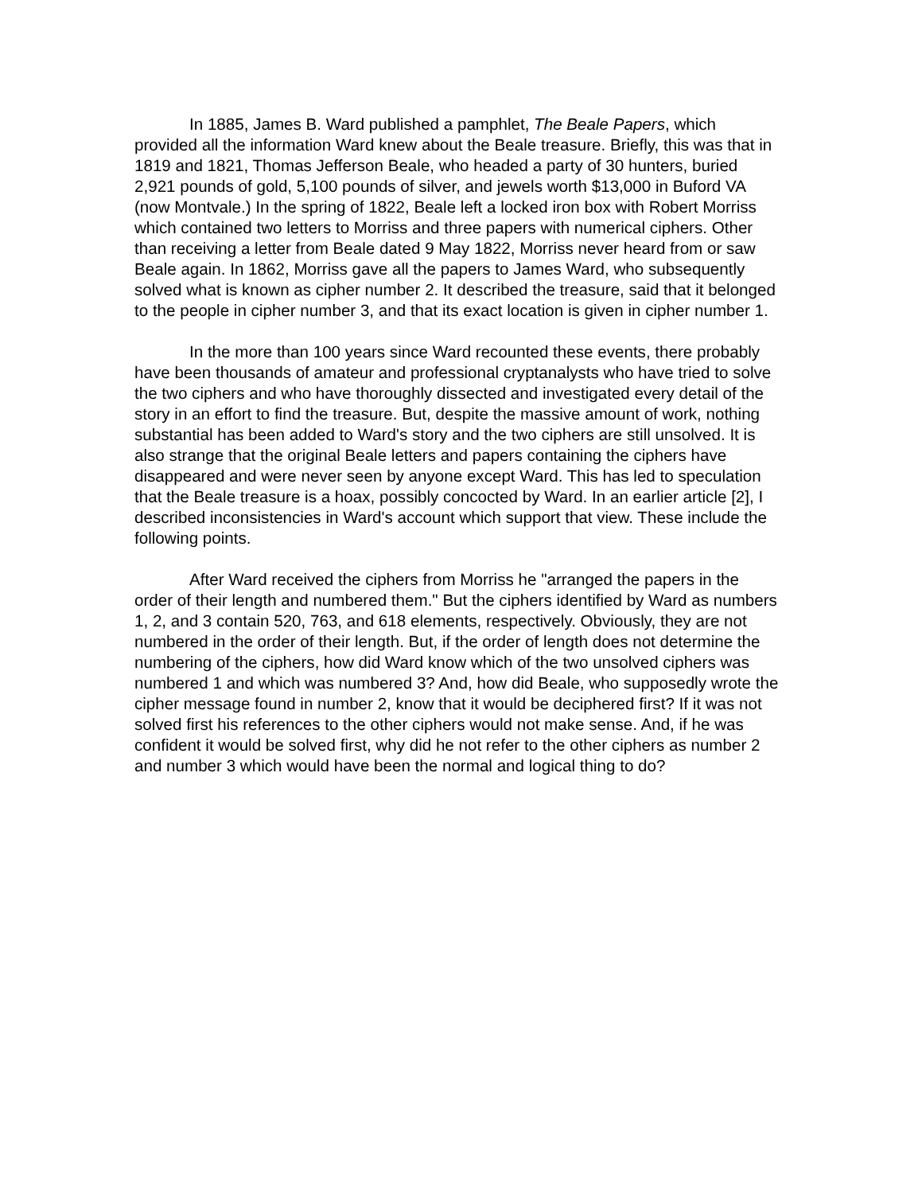In 1885, James B. Ward published a pamphlet, The Beale Papers, which provided all the information Ward knew about the Beale treasure. Briefly, this was that in 1819 and 1821, Thomas Jefferson Beale, who headed a party of 30 hunters, buried 2,921 pounds of gold, 5,100 pounds of silver, and jewels worth $13,000 in Buford VA (now Montvale.) In the spring of 1822, Beale left a locked iron box with Robert Morriss which contained two letters to Morriss and three papers with numerical ciphers. Other than receiving a letter from Beale dated 9 May 1822, Morriss never heard from or saw Beale again. In 1862, Morriss gave all the papers to James Ward, who subsequently solved what is known as cipher number 2. It described the treasure, said that it belonged to the people in cipher number 3, and that its exact location is given in cipher number 1.
In the more than 100 years since Ward recounted these events, there probably have been thousands of amateur and professional cryptanalysts who have tried to solve the two ciphers and who have thoroughly dissected and investigated every detail of the story in an effort to find the treasure. But, despite the massive amount of work, nothing substantial has been added to Ward's story and the two ciphers are still unsolved. It is also strange that the original Beale letters and papers containing the ciphers have disappeared and were never seen by anyone except Ward. This has led to speculation that the Beale treasure is a hoax, possibly concocted by Ward. In an earlier article [2], I described inconsistencies in Ward's account which support that view. These include the following points.
After Ward received the ciphers from Morriss he "arranged the papers in the order of their length and numbered them." But the ciphers identified by Ward as numbers 1, 2, and 3 contain 520, 763, and 618 elements, respectively. Obviously, they are not numbered in the order of their length. But, if the order of length does not determine the numbering of the ciphers, how did Ward know which of the two unsolved ciphers was numbered 1 and which was numbered 3? And, how did Beale, who supposedly wrote the cipher message found in number 2, know that it would be deciphered first? If it was not solved first his references to the other ciphers would not make sense. And, if he was confident it would be solved first, why did he not refer to the other ciphers as number 2 and number 3 which would have been the normal and logical thing to do?